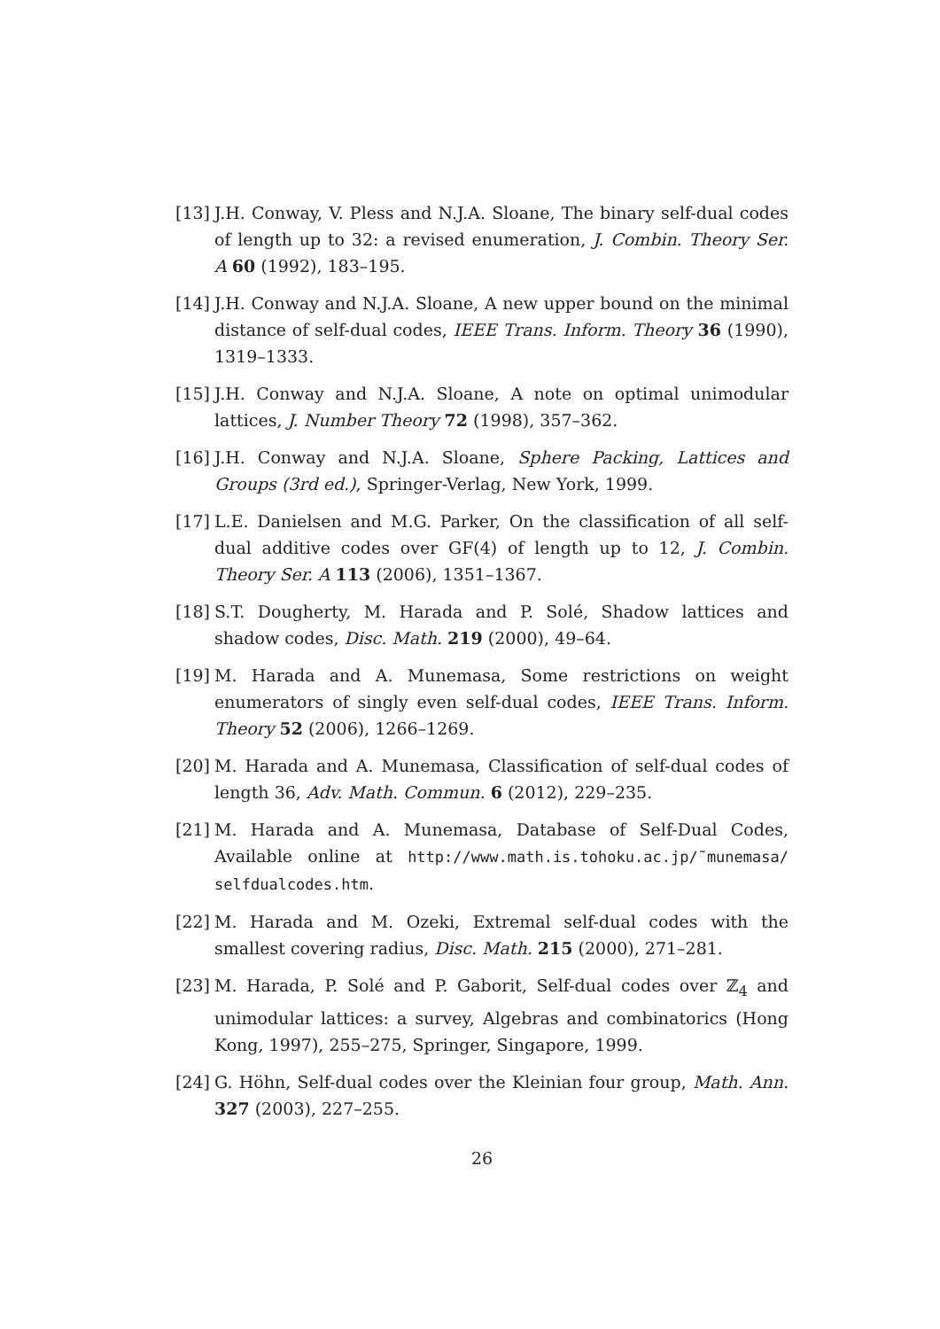[13] J.H. Conway, V. Pless and N.J.A. Sloane, The binary self-dual codes of length up to 32: a revised enumeration, J. Combin. Theory Ser. A 60 (1992), 183–195.
[14] J.H. Conway and N.J.A. Sloane, A new upper bound on the minimal distance of self-dual codes, IEEE Trans. Inform. Theory 36 (1990), 1319–1333.
[15] J.H. Conway and N.J.A. Sloane, A note on optimal unimodular lattices, J. Number Theory 72 (1998), 357–362.
[16] J.H. Conway and N.J.A. Sloane, Sphere Packing, Lattices and Groups (3rd ed.), Springer-Verlag, New York, 1999.
[17] L.E. Danielsen and M.G. Parker, On the classification of all self-dual additive codes over GF(4) of length up to 12, J. Combin. Theory Ser. A 113 (2006), 1351–1367.
[18] S.T. Dougherty, M. Harada and P. Solé, Shadow lattices and shadow codes, Disc. Math. 219 (2000), 49–64.
[19] M. Harada and A. Munemasa, Some restrictions on weight enumerators of singly even self-dual codes, IEEE Trans. Inform. Theory 52 (2006), 1266–1269.
[20] M. Harada and A. Munemasa, Classification of self-dual codes of length 36, Adv. Math. Commun. 6 (2012), 229–235.
[21] M. Harada and A. Munemasa, Database of Self-Dual Codes, Available online at http://www.math.is.tohoku.ac.jp/˜munemasa/ selfdualcodes.htm.
[22] M. Harada and M. Ozeki, Extremal self-dual codes with the smallest covering radius, Disc. Math. 215 (2000), 271–281.
[23] M. Harada, P. Solé and P. Gaborit, Self-dual codes over ℤ<sub>4</sub> and unimodular lattices: a survey, Algebras and combinatorics (Hong Kong, 1997), 255–275, Springer, Singapore, 1999.
[24] G. Höhn, Self-dual codes over the Kleinian four group, Math. Ann. 327 (2003), 227–255.
26